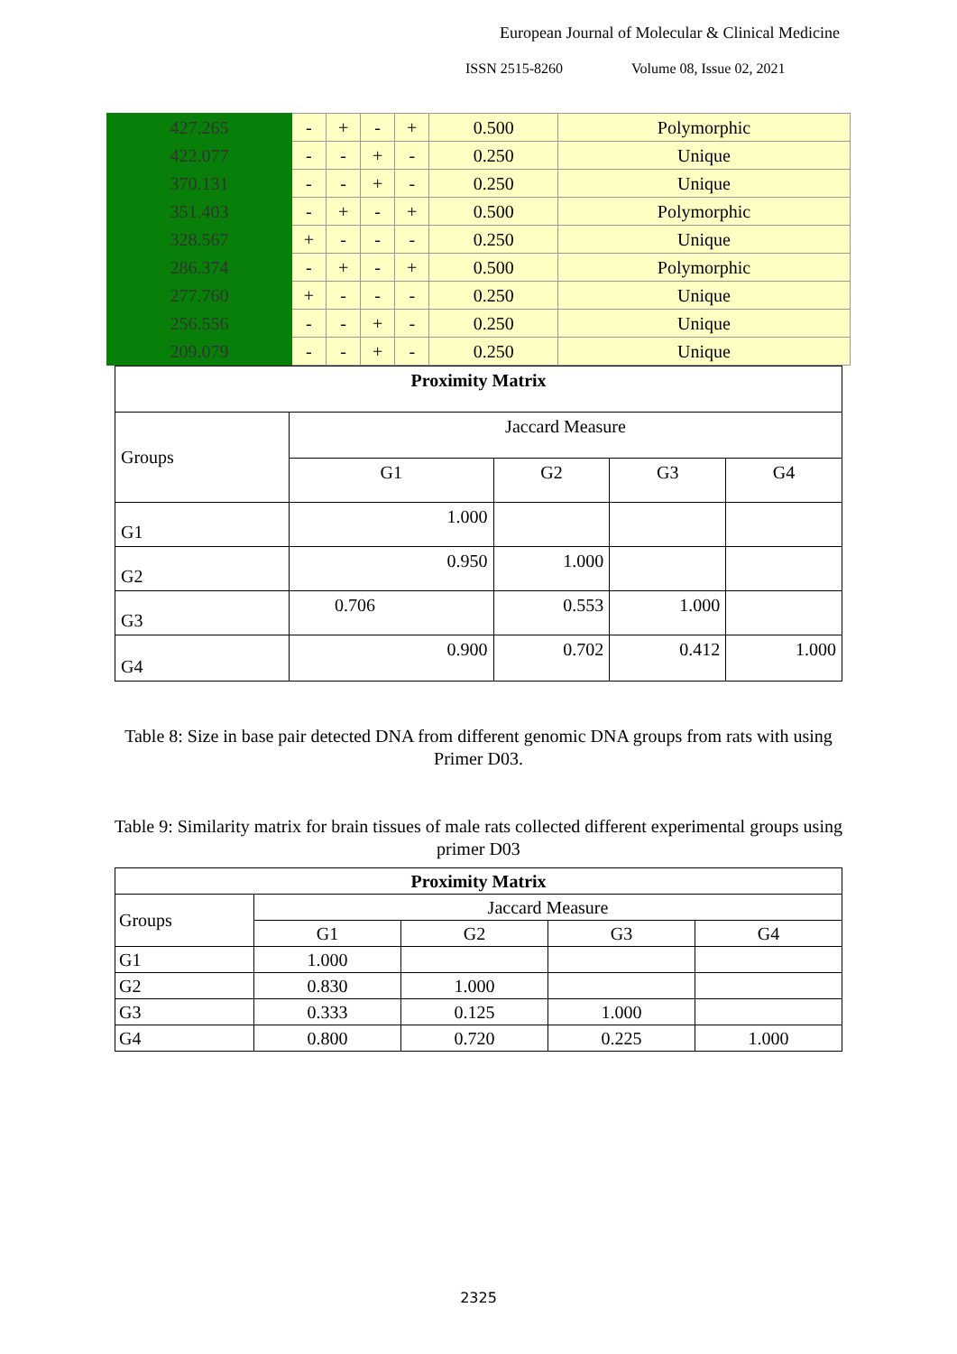European Journal of Molecular & Clinical Medicine
ISSN 2515-8260 Volume 08, Issue 02, 2021
| 427.265 | - | + | - | + | 0.500 | Polymorphic |
| 422.077 | - | - | + | - | 0.250 | Unique |
| 370.131 | - | - | + | - | 0.250 | Unique |
| 351.403 | - | + | - | + | 0.500 | Polymorphic |
| 328.567 | + | - | - | - | 0.250 | Unique |
| 286.374 | - | + | - | + | 0.500 | Polymorphic |
| 277.760 | + | - | - | - | 0.250 | Unique |
| 256.556 | - | - | + | - | 0.250 | Unique |
| 209.079 | - | - | + | - | 0.250 | Unique |
| Proximity Matrix | | | | |
| Groups | Jaccard Measure | | | |
| | G1 | G2 | G3 | G4 |
| G1 | 1.000 | | | |
| G2 | 0.950 | 1.000 | | |
| G3 | 0.706 | 0.553 | 1.000 | |
| G4 | 0.900 | 0.702 | 0.412 | 1.000 |
Table 8: Size in base pair detected DNA from different genomic DNA groups from rats with using Primer D03.
Table 9: Similarity matrix for brain tissues of male rats collected different experimental groups using primer D03
| Proximity Matrix | | | | |
| Groups | Jaccard Measure | | | |
| | G1 | G2 | G3 | G4 |
| G1 | 1.000 | | | |
| G2 | 0.830 | 1.000 | | |
| G3 | 0.333 | 0.125 | 1.000 | |
| G4 | 0.800 | 0.720 | 0.225 | 1.000 |
2325